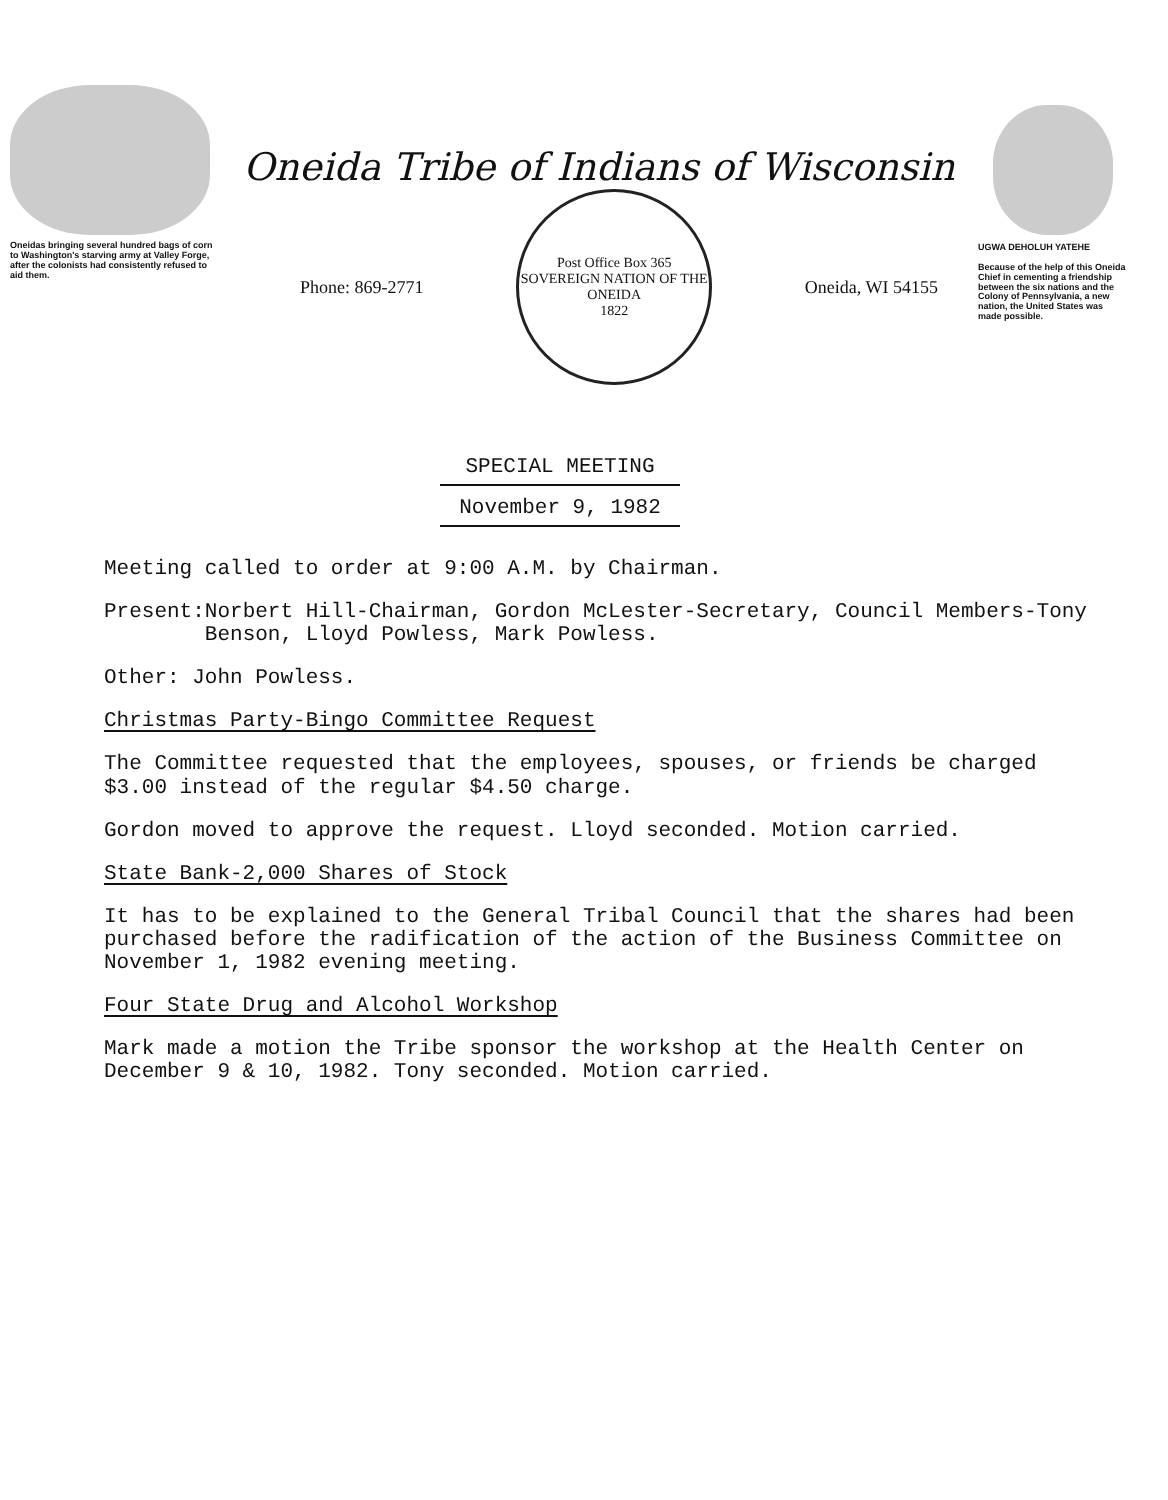Oneidas bringing several hundred bags of corn to Washington's starving army at Valley Forge, after the colonists had consistently refused to aid them.
Oneida Tribe of Indians of Wisconsin
Phone: 869-2771
Post Office Box 365
SOVEREIGN NATION OF THE ONEIDA
1822
Oneida, WI 54155
UGWA DEHOLUH YATEHE
Because of the help of this Oneida Chief in cementing a friendship between the six nations and the Colony of Pennsylvania, a new nation, the United States was made possible.
SPECIAL MEETING
November 9, 1982
Meeting called to order at 9:00 A.M. by Chairman.
Present: Norbert Hill-Chairman, Gordon McLester-Secretary, Council Members-Tony Benson, Lloyd Powless, Mark Powless.
Other: John Powless.
Christmas Party-Bingo Committee Request
The Committee requested that the employees, spouses, or friends be charged $3.00 instead of the regular $4.50 charge.
Gordon moved to approve the request. Lloyd seconded. Motion carried.
State Bank-2,000 Shares of Stock
It has to be explained to the General Tribal Council that the shares had been purchased before the radification of the action of the Business Committee on November 1, 1982 evening meeting.
Four State Drug and Alcohol Workshop
Mark made a motion the Tribe sponsor the workshop at the Health Center on December 9 & 10, 1982. Tony seconded. Motion carried.